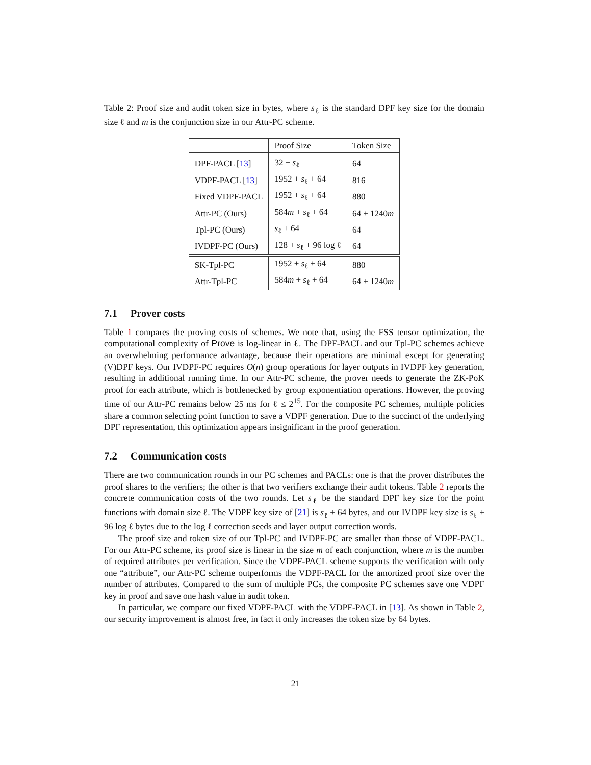Table 2: Proof size and audit token size in bytes, where s<sub>ℓ</sub> is the standard DPF key size for the domain size ℓ and m is the conjunction size in our Attr-PC scheme.
| | Proof Size | Token Size |
| DPF-PACL [ 13 ] | 32 + s<sub>ℓ</sub> | 64 |
| VDPF-PACL [ 13 ] | 1952 + s<sub>ℓ</sub> + 64 | 816 |
| Fixed VDPF-PACL | 1952 + s<sub>ℓ</sub> + 64 | 880 |
| Attr-PC (Ours) | 584 m + s<sub>ℓ</sub> + 64 | 64 + 1240 m |
| Tpl-PC (Ours) | s<sub>ℓ</sub> + 64 | 64 |
| IVDPF-PC (Ours) | 128 + s<sub>ℓ</sub> + 96 log ℓ | 64 |
| SK-Tpl-PC | 1952 + s<sub>ℓ</sub> + 64 | 880 |
| Attr-Tpl-PC | 584 m + s<sub>ℓ</sub> + 64 | 64 + 1240 m |
7.1 Prover costs
Table 1 compares the proving costs of schemes. We note that, using the FSS tensor optimization, the computational complexity of Prove is log-linear in ℓ. The DPF-PACL and our Tpl-PC schemes achieve an overwhelming performance advantage, because their operations are minimal except for generating (V)DPF keys. Our IVDPF-PC requires O(n) group operations for layer outputs in IVDPF key generation, resulting in additional running time. In our Attr-PC scheme, the prover needs to generate the ZK-PoK proof for each attribute, which is bottlenecked by group exponentiation operations. However, the proving time of our Attr-PC remains below 25 ms for ℓ ≤ 2<sup>15</sup>. For the composite PC schemes, multiple policies share a common selecting point function to save a VDPF generation. Due to the succinct of the underlying DPF representation, this optimization appears insignificant in the proof generation.
7.2 Communication costs
There are two communication rounds in our PC schemes and PACLs: one is that the prover distributes the proof shares to the verifiers; the other is that two verifiers exchange their audit tokens. Table 2 reports the concrete communication costs of the two rounds. Let s<sub>ℓ</sub> be the standard DPF key size for the point functions with domain size ℓ. The VDPF key size of [21] is s<sub>ℓ</sub> + 64 bytes, and our IVDPF key size is s<sub>ℓ</sub> + 96 log ℓ bytes due to the log ℓ correction seeds and layer output correction words.
The proof size and token size of our Tpl-PC and IVDPF-PC are smaller than those of VDPF-PACL. For our Attr-PC scheme, its proof size is linear in the size m of each conjunction, where m is the number of required attributes per verification. Since the VDPF-PACL scheme supports the verification with only one “attribute”, our Attr-PC scheme outperforms the VDPF-PACL for the amortized proof size over the number of attributes. Compared to the sum of multiple PCs, the composite PC schemes save one VDPF key in proof and save one hash value in audit token.
In particular, we compare our fixed VDPF-PACL with the VDPF-PACL in [13]. As shown in Table 2, our security improvement is almost free, in fact it only increases the token size by 64 bytes.
21